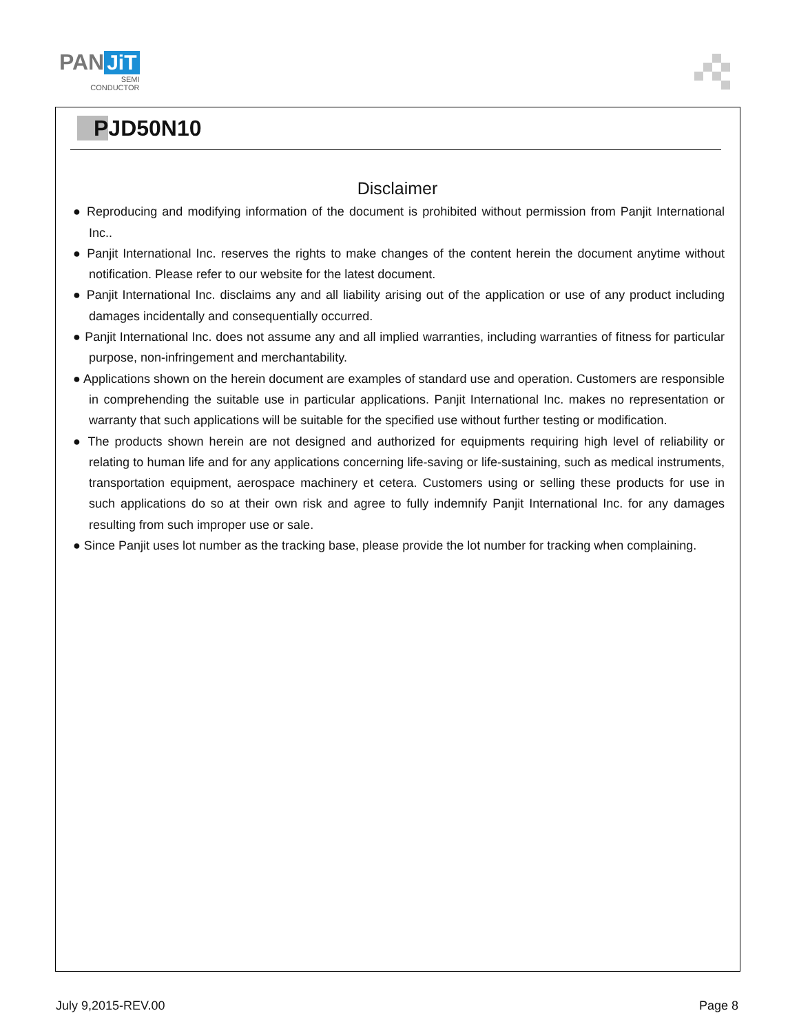PAN JiT
SEMI
CONDUCTOR
PJD50N10
Disclaimer
● Reproducing and modifying information of the document is prohibited without permission from Panjit International Inc..
● Panjit International Inc. reserves the rights to make changes of the content herein the document anytime without notification. Please refer to our website for the latest document.
● Panjit International Inc. disclaims any and all liability arising out of the application or use of any product including damages incidentally and consequentially occurred.
● Panjit International Inc. does not assume any and all implied warranties, including warranties of fitness for particular purpose, non-infringement and merchantability.
● Applications shown on the herein document are examples of standard use and operation. Customers are responsible in comprehending the suitable use in particular applications. Panjit International Inc. makes no representation or warranty that such applications will be suitable for the specified use without further testing or modification.
● The products shown herein are not designed and authorized for equipments requiring high level of reliability or relating to human life and for any applications concerning life-saving or life-sustaining, such as medical instruments, transportation equipment, aerospace machinery et cetera. Customers using or selling these products for use in such applications do so at their own risk and agree to fully indemnify Panjit International Inc. for any damages resulting from such improper use or sale.
● Since Panjit uses lot number as the tracking base, please provide the lot number for tracking when complaining.
July 9,2015-REV.00 Page 8